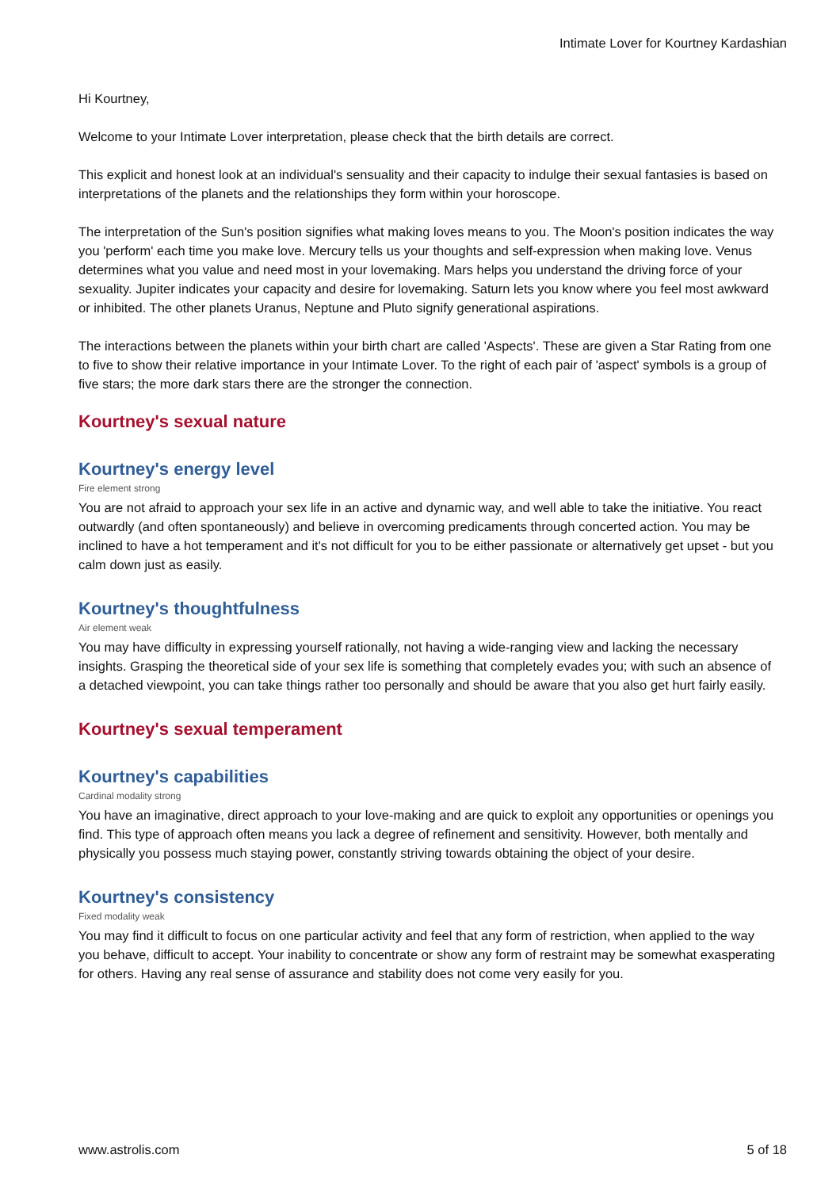Intimate Lover for Kourtney Kardashian
Hi Kourtney,
Welcome to your Intimate Lover interpretation, please check that the birth details are correct.
This explicit and honest look at an individual's sensuality and their capacity to indulge their sexual fantasies is based on interpretations of the planets and the relationships they form within your horoscope.
The interpretation of the Sun's position signifies what making loves means to you. The Moon's position indicates the way you 'perform' each time you make love. Mercury tells us your thoughts and self-expression when making love. Venus determines what you value and need most in your lovemaking. Mars helps you understand the driving force of your sexuality. Jupiter indicates your capacity and desire for lovemaking. Saturn lets you know where you feel most awkward or inhibited. The other planets Uranus, Neptune and Pluto signify generational aspirations.
The interactions between the planets within your birth chart are called 'Aspects'. These are given a Star Rating from one to five to show their relative importance in your Intimate Lover. To the right of each pair of 'aspect' symbols is a group of five stars; the more dark stars there are the stronger the connection.
Kourtney's sexual nature
Kourtney's energy level
Fire element strong
You are not afraid to approach your sex life in an active and dynamic way, and well able to take the initiative. You react outwardly (and often spontaneously) and believe in overcoming predicaments through concerted action. You may be inclined to have a hot temperament and it's not difficult for you to be either passionate or alternatively get upset - but you calm down just as easily.
Kourtney's thoughtfulness
Air element weak
You may have difficulty in expressing yourself rationally, not having a wide-ranging view and lacking the necessary insights. Grasping the theoretical side of your sex life is something that completely evades you; with such an absence of a detached viewpoint, you can take things rather too personally and should be aware that you also get hurt fairly easily.
Kourtney's sexual temperament
Kourtney's capabilities
Cardinal modality strong
You have an imaginative, direct approach to your love-making and are quick to exploit any opportunities or openings you find. This type of approach often means you lack a degree of refinement and sensitivity. However, both mentally and physically you possess much staying power, constantly striving towards obtaining the object of your desire.
Kourtney's consistency
Fixed modality weak
You may find it difficult to focus on one particular activity and feel that any form of restriction, when applied to the way you behave, difficult to accept. Your inability to concentrate or show any form of restraint may be somewhat exasperating for others. Having any real sense of assurance and stability does not come very easily for you.
www.astrolis.com 5 of 18